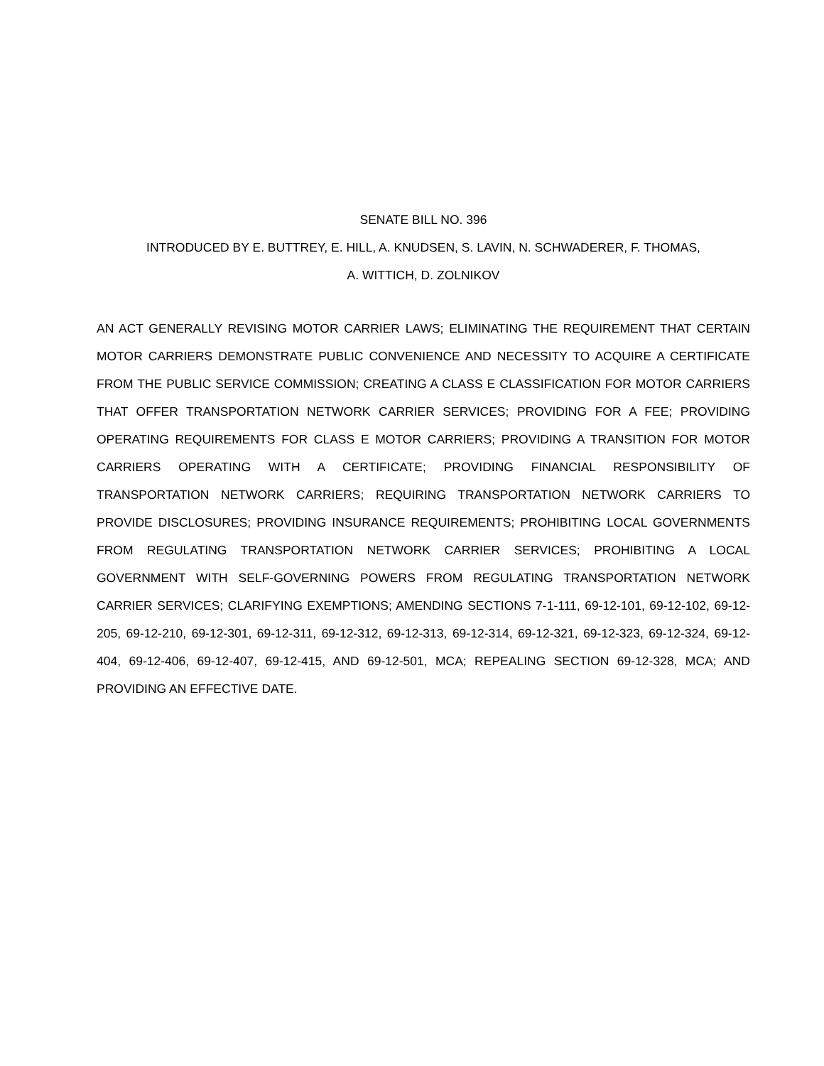SENATE BILL NO. 396
INTRODUCED BY E. BUTTREY, E. HILL, A. KNUDSEN, S. LAVIN, N. SCHWADERER, F. THOMAS,
A. WITTICH, D. ZOLNIKOV
AN ACT GENERALLY REVISING MOTOR CARRIER LAWS; ELIMINATING THE REQUIREMENT THAT CERTAIN MOTOR CARRIERS DEMONSTRATE PUBLIC CONVENIENCE AND NECESSITY TO ACQUIRE A CERTIFICATE FROM THE PUBLIC SERVICE COMMISSION; CREATING A CLASS E CLASSIFICATION FOR MOTOR CARRIERS THAT OFFER TRANSPORTATION NETWORK CARRIER SERVICES; PROVIDING FOR A FEE; PROVIDING OPERATING REQUIREMENTS FOR CLASS E MOTOR CARRIERS; PROVIDING A TRANSITION FOR MOTOR CARRIERS OPERATING WITH A CERTIFICATE; PROVIDING FINANCIAL RESPONSIBILITY OF TRANSPORTATION NETWORK CARRIERS; REQUIRING TRANSPORTATION NETWORK CARRIERS TO PROVIDE DISCLOSURES; PROVIDING INSURANCE REQUIREMENTS; PROHIBITING LOCAL GOVERNMENTS FROM REGULATING TRANSPORTATION NETWORK CARRIER SERVICES; PROHIBITING A LOCAL GOVERNMENT WITH SELF-GOVERNING POWERS FROM REGULATING TRANSPORTATION NETWORK CARRIER SERVICES; CLARIFYING EXEMPTIONS; AMENDING SECTIONS 7-1-111, 69-12-101, 69-12-102, 69-12-205, 69-12-210, 69-12-301, 69-12-311, 69-12-312, 69-12-313, 69-12-314, 69-12-321, 69-12-323, 69-12-324, 69-12-404, 69-12-406, 69-12-407, 69-12-415, AND 69-12-501, MCA; REPEALING SECTION 69-12-328, MCA; AND PROVIDING AN EFFECTIVE DATE.